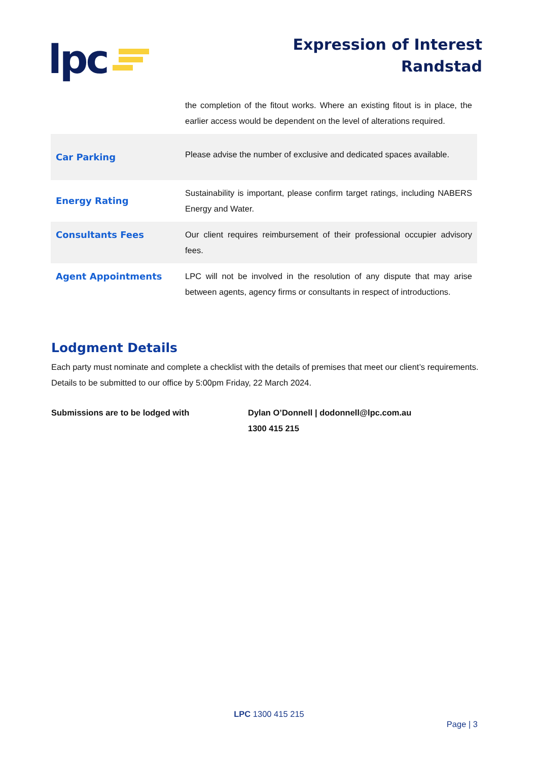lpc
Expression of Interest
Randstad
| | the completion of the fitout works. Where an existing fitout is in place, the earlier access would be dependent on the level of alterations required. |
| Car Parking | Please advise the number of exclusive and dedicated spaces available. |
| Energy Rating | Sustainability is important, please confirm target ratings, including NABERS Energy and Water. |
| Consultants Fees | Our client requires reimbursement of their professional occupier advisory fees. |
| Agent Appointments | LPC will not be involved in the resolution of any dispute that may arise between agents, agency firms or consultants in respect of introductions. |
Lodgment Details
Each party must nominate and complete a checklist with the details of premises that meet our client’s requirements. Details to be submitted to our office by 5:00pm Friday, 22 March 2024.
Submissions are to be lodged with Dylan O’Donnell | dodonnell@lpc.com.au
1300 415 215
LPC 1300 415 215
Page | 3